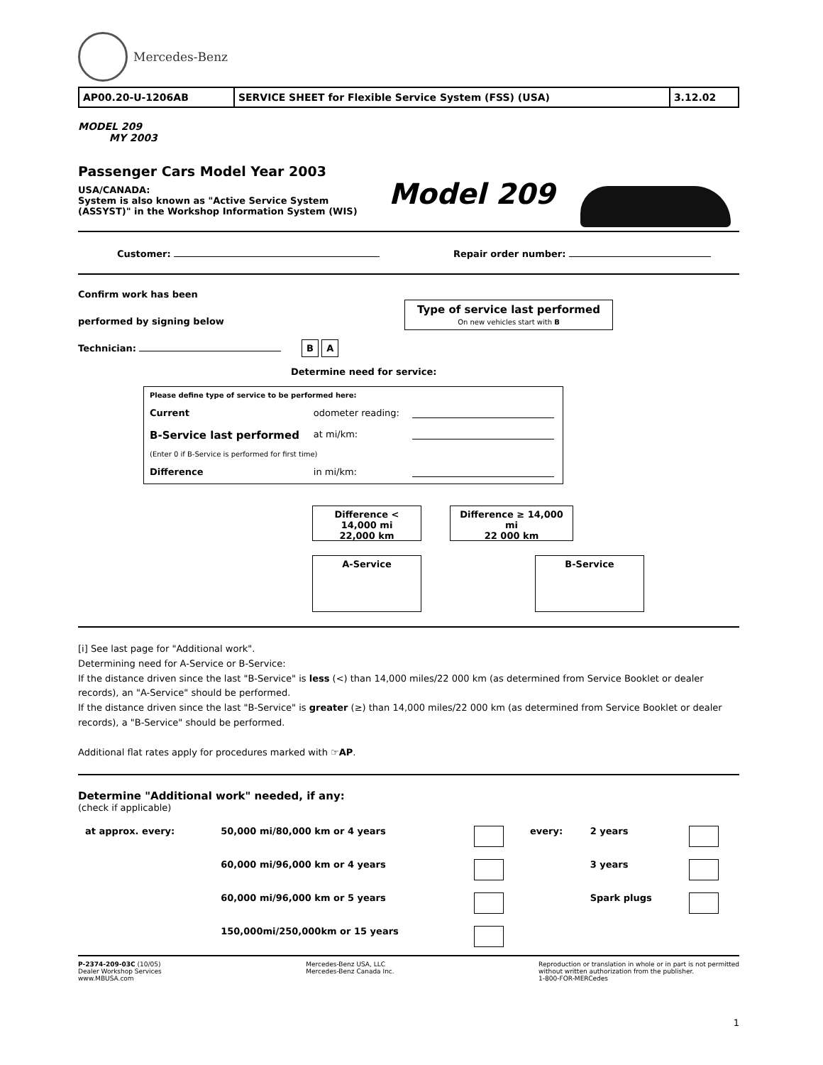Mercedes-Benz
| AP00.20-U-1206AB | SERVICE SHEET for Flexible Service System (FSS) (USA) | 3.12.02 |
MODEL 209
MY 2003
Passenger Cars Model Year 2003
USA/CANADA:
System is also known as "Active Service System
(ASSYST)" in the Workshop Information System (WIS)
Model 209
Customer: Repair order number:
Confirm work has been
performed by signing below
Type of service last performed
On new vehicles start with B
Technician: B A
Determine need for service:
| Please define type of service to be performed here: | | |
| Current | odometer reading: | |
| B-Service last performed | at mi/km: | |
| (Enter 0 if B-Service is performed for first time) | | |
| Difference | in mi/km: | |
Difference < 14,000 mi
22,000 km
Difference ≥ 14,000 mi
22 000 km
A-Service B-Service
[i] See last page for "Additional work".
Determining need for A-Service or B-Service:
If the distance driven since the last "B-Service" is less (<) than 14,000 miles/22 000 km (as determined from Service Booklet or dealer records), an "A-Service" should be performed.
If the distance driven since the last "B-Service" is greater (≥) than 14,000 miles/22 000 km (as determined from Service Booklet or dealer records), a "B-Service" should be performed.
Additional flat rates apply for procedures marked with ☞AP.
Determine "Additional work" needed, if any:
(check if applicable)
| at approx. every: | 50,000 mi/80,000 km or 4 years | | every: | 2 years | |
| | 60,000 mi/96,000 km or 4 years | | | 3 years | |
| | 60,000 mi/96,000 km or 5 years | | | Spark plugs | |
| | 150,000mi/250,000km or 15 years | | | | |
P-2374-209-03C (10/05)
Dealer Workshop Services
www.MBUSA.com
Mercedes-Benz USA, LLC
Mercedes-Benz Canada Inc.
Reproduction or translation in whole or in part is not permitted
without written authorization from the publisher.
1-800-FOR-MERCedes
1